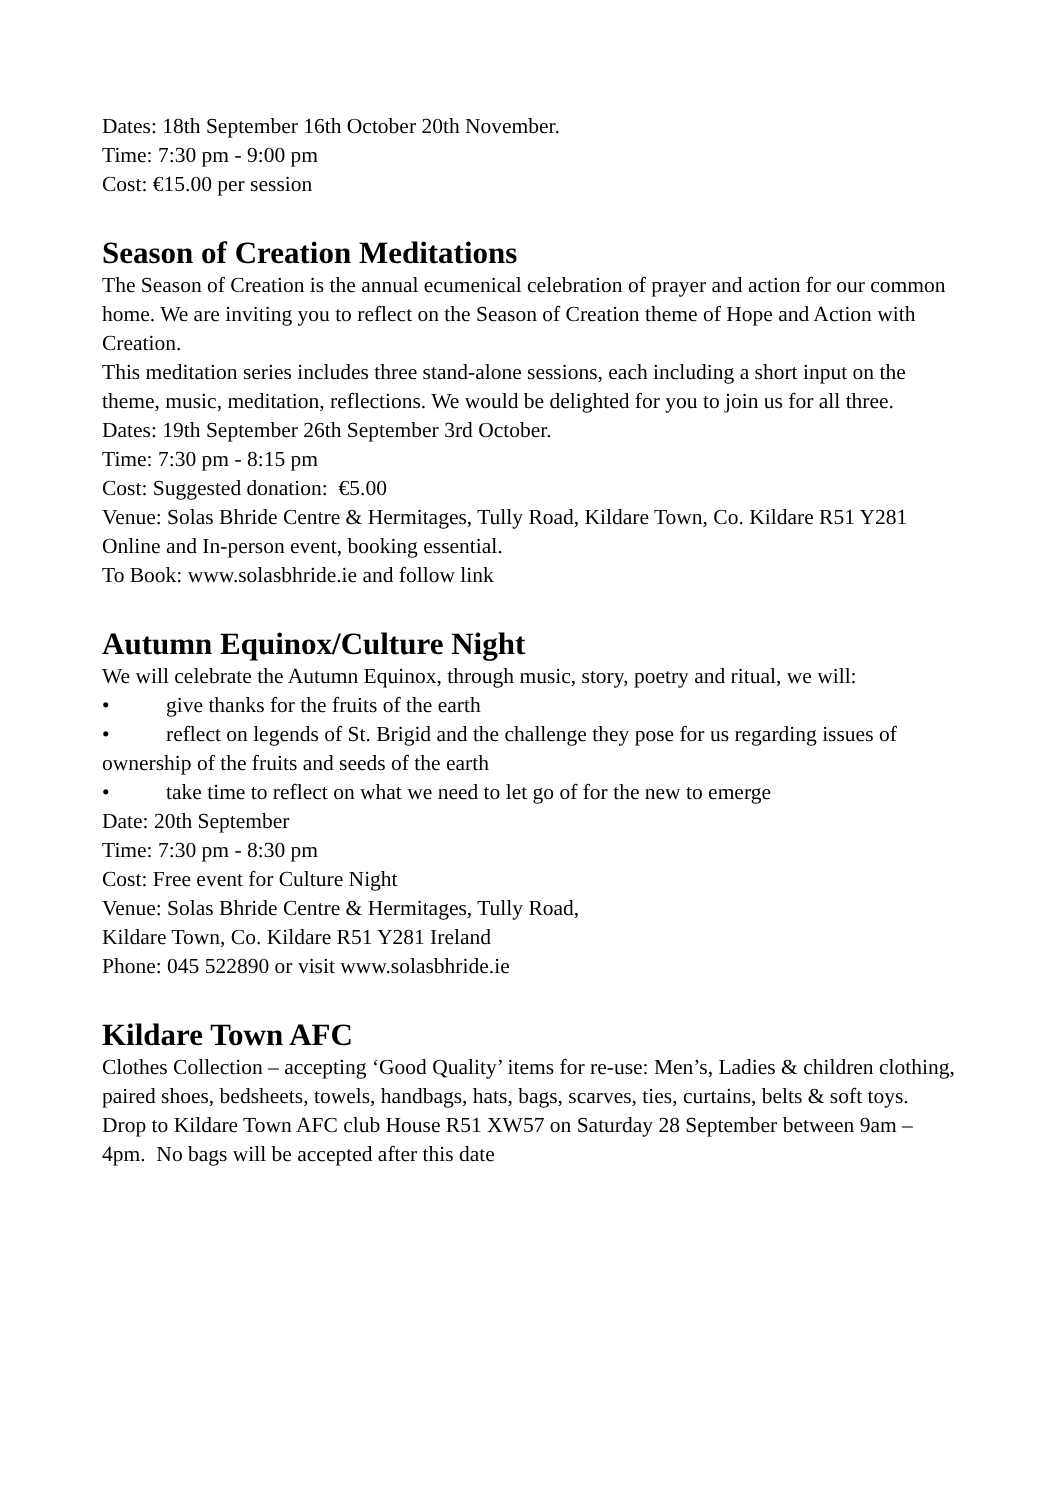Dates: 18th September 16th October 20th November.
Time: 7:30 pm - 9:00 pm
Cost: €15.00 per session
Season of Creation Meditations
The Season of Creation is the annual ecumenical celebration of prayer and action for our common home. We are inviting you to reflect on the Season of Creation theme of Hope and Action with Creation.
This meditation series includes three stand-alone sessions, each including a short input on the theme, music, meditation, reflections. We would be delighted for you to join us for all three.
Dates: 19th September 26th September 3rd October.
Time: 7:30 pm - 8:15 pm
Cost: Suggested donation: €5.00
Venue: Solas Bhride Centre & Hermitages, Tully Road, Kildare Town, Co. Kildare R51 Y281
Online and In-person event, booking essential.
To Book: www.solasbhride.ie and follow link
Autumn Equinox/Culture Night
We will celebrate the Autumn Equinox, through music, story, poetry and ritual, we will:
• give thanks for the fruits of the earth
• reflect on legends of St. Brigid and the challenge they pose for us regarding issues of ownership of the fruits and seeds of the earth
• take time to reflect on what we need to let go of for the new to emerge
Date: 20th September
Time: 7:30 pm - 8:30 pm
Cost: Free event for Culture Night
Venue: Solas Bhride Centre & Hermitages, Tully Road,
Kildare Town, Co. Kildare R51 Y281 Ireland
Phone: 045 522890 or visit www.solasbhride.ie
Kildare Town AFC
Clothes Collection – accepting ‘Good Quality’ items for re-use: Men’s, Ladies & children clothing, paired shoes, bedsheets, towels, handbags, hats, bags, scarves, ties, curtains, belts & soft toys.
Drop to Kildare Town AFC club House R51 XW57 on Saturday 28 September between 9am – 4pm. No bags will be accepted after this date